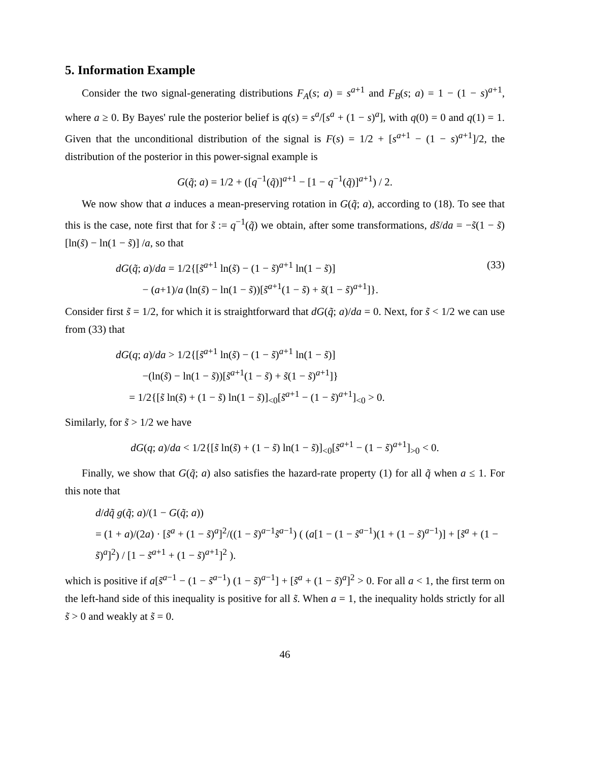5. Information Example
Consider the two signal-generating distributions F<sub>A</sub>(s; a) = s<sup>a+1</sup> and F<sub>B</sub>(s; a) = 1 − (1 − s)<sup>a+1</sup>, where a ≥ 0. By Bayes' rule the posterior belief is q(s) = s<sup>a</sup>/[s<sup>a</sup> + (1 − s)<sup>a</sup>], with q(0) = 0 and q(1) = 1. Given that the unconditional distribution of the signal is F(s) = 1/2 + [s<sup>a+1</sup> − (1 − s)<sup>a+1</sup>]/2, the distribution of the posterior in this power-signal example is
G(q̃; a) = 1/2 + ([q<sup>−1</sup>(q̃)]<sup>a+1</sup> − [1 − q<sup>−1</sup>(q̃)]<sup>a+1</sup>) / 2.
We now show that a induces a mean-preserving rotation in G(q̃; a), according to (18). To see that this is the case, note first that for s̃ := q<sup>−1</sup>(q̃) we obtain, after some transformations, ds̃/da = −s̃(1 − s̃) [ln(s̃) − ln(1 − s̃)] /a, so that
dG(q̃; a)/da = 1/2{[s̃<sup>a+1</sup> ln(s̃) − (1 − s̃)<sup>a+1</sup> ln(1 − s̃)]
− (a+1)/a (ln(s̃) − ln(1 − s̃))[s̃<sup>a+1</sup>(1 − s̃) + s̃(1 − s̃)<sup>a+1</sup>]}.
(33)
Consider first s̃ = 1/2, for which it is straightforward that dG(q̃; a)/da = 0. Next, for s̃ < 1/2 we can use from (33) that
dG(q; a)/da > 1/2{[s̃<sup>a+1</sup> ln(s̃) − (1 − s̃)<sup>a+1</sup> ln(1 − s̃)]
−(ln(s̃) − ln(1 − s̃))[s̃<sup>a+1</sup>(1 − s̃) + s̃(1 − s̃)<sup>a+1</sup>]}
= 1/2{[s̃ ln(s̃) + (1 − s̃) ln(1 − s̃)]<sub><0</sub>[s̃<sup>a+1</sup> − (1 − s̃)<sup>a+1</sup>]<sub><0</sub> > 0.
Similarly, for s̃ > 1/2 we have
dG(q; a)/da < 1/2{[s̃ ln(s̃) + (1 − s̃) ln(1 − s̃)]<sub><0</sub>[s̃<sup>a+1</sup> − (1 − s̃)<sup>a+1</sup>]<sub>>0</sub> < 0.
Finally, we show that G(q̃; a) also satisfies the hazard-rate property (1) for all q̃ when a ≤ 1. For this note that
d/dq̃ g(q̃; a)/(1 − G(q̃; a))
= (1 + a)/(2a) · [s̃<sup>a</sup> + (1 − s̃)<sup>a</sup>]<sup>2</sup>/((1 − s̃)<sup>a−1</sup>s̃<sup>a−1</sup>) ( (a[1 − (1 − s̃<sup>a−1</sup>)(1 + (1 − s̃)<sup>a−1</sup>)] + [s̃<sup>a</sup> + (1 − s̃)<sup>a</sup>]<sup>2</sup>) / [1 − s̃<sup>a+1</sup> + (1 − s̃)<sup>a+1</sup>]<sup>2</sup> ).
which is positive if a[s̃<sup>a−1</sup> − (1 − s̃<sup>a−1</sup>) (1 − s̃)<sup>a−1</sup>] + [s̃<sup>a</sup> + (1 − s̃)<sup>a</sup>]<sup>2</sup> > 0. For all a < 1, the first term on the left-hand side of this inequality is positive for all s̃. When a = 1, the inequality holds strictly for all s̃ > 0 and weakly at s̃ = 0.
46